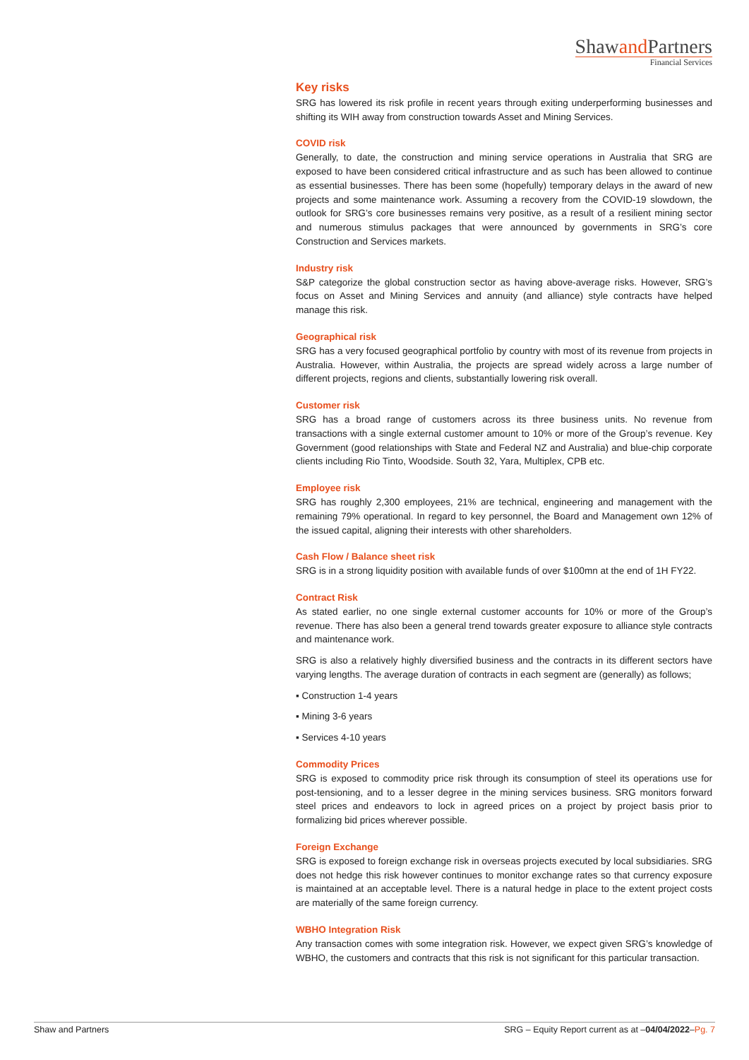Shawand Partners
Financial Services
Key risks
SRG has lowered its risk profile in recent years through exiting underperforming businesses and shifting its WIH away from construction towards Asset and Mining Services.
COVID risk
Generally, to date, the construction and mining service operations in Australia that SRG are exposed to have been considered critical infrastructure and as such has been allowed to continue as essential businesses. There has been some (hopefully) temporary delays in the award of new projects and some maintenance work. Assuming a recovery from the COVID-19 slowdown, the outlook for SRG’s core businesses remains very positive, as a result of a resilient mining sector and numerous stimulus packages that were announced by governments in SRG’s core Construction and Services markets.
Industry risk
S&P categorize the global construction sector as having above-average risks. However, SRG’s focus on Asset and Mining Services and annuity (and alliance) style contracts have helped manage this risk.
Geographical risk
SRG has a very focused geographical portfolio by country with most of its revenue from projects in Australia. However, within Australia, the projects are spread widely across a large number of different projects, regions and clients, substantially lowering risk overall.
Customer risk
SRG has a broad range of customers across its three business units. No revenue from transactions with a single external customer amount to 10% or more of the Group’s revenue. Key Government (good relationships with State and Federal NZ and Australia) and blue-chip corporate clients including Rio Tinto, Woodside. South 32, Yara, Multiplex, CPB etc.
Employee risk
SRG has roughly 2,300 employees, 21% are technical, engineering and management with the remaining 79% operational. In regard to key personnel, the Board and Management own 12% of the issued capital, aligning their interests with other shareholders.
Cash Flow / Balance sheet risk
SRG is in a strong liquidity position with available funds of over $100mn at the end of 1H FY22.
Contract Risk
As stated earlier, no one single external customer accounts for 10% or more of the Group’s revenue. There has also been a general trend towards greater exposure to alliance style contracts and maintenance work.
SRG is also a relatively highly diversified business and the contracts in its different sectors have varying lengths. The average duration of contracts in each segment are (generally) as follows;
▪ Construction 1-4 years
▪ Mining 3-6 years
▪ Services 4-10 years
Commodity Prices
SRG is exposed to commodity price risk through its consumption of steel its operations use for post-tensioning, and to a lesser degree in the mining services business. SRG monitors forward steel prices and endeavors to lock in agreed prices on a project by project basis prior to formalizing bid prices wherever possible.
Foreign Exchange
SRG is exposed to foreign exchange risk in overseas projects executed by local subsidiaries. SRG does not hedge this risk however continues to monitor exchange rates so that currency exposure is maintained at an acceptable level. There is a natural hedge in place to the extent project costs are materially of the same foreign currency.
WBHO Integration Risk
Any transaction comes with some integration risk. However, we expect given SRG’s knowledge of WBHO, the customers and contracts that this risk is not significant for this particular transaction.
Shaw and Partners SRG – Equity Report current as at –04/04/2022–Pg. 7